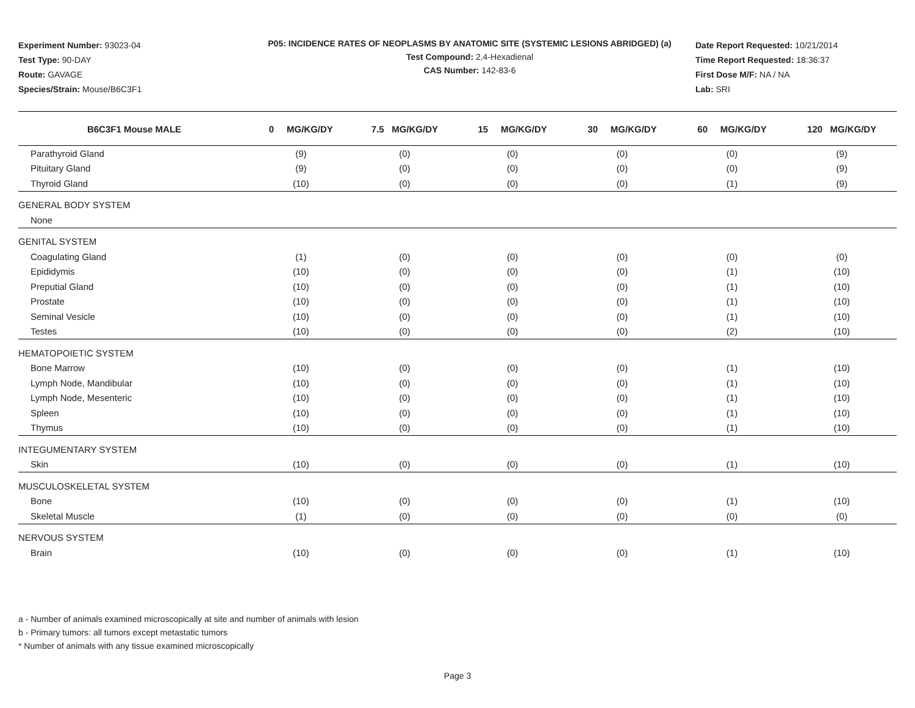Experiment Number: 93023-04
Test Type: 90-DAY
Route: GAVAGE
Species/Strain: Mouse/B6C3F1
P05: INCIDENCE RATES OF NEOPLASMS BY ANATOMIC SITE (SYSTEMIC LESIONS ABRIDGED) (a)
Test Compound: 2,4-Hexadienal
CAS Number: 142-83-6
Date Report Requested: 10/21/2014
Time Report Requested: 18:36:37
First Dose M/F: NA / NA
Lab: SRI
| B6C3F1 Mouse MALE | 0 MG/KG/DY | 7.5 MG/KG/DY | 15 MG/KG/DY | 30 MG/KG/DY | 60 MG/KG/DY | 120 MG/KG/DY |
| --- | --- | --- | --- | --- | --- | --- |
| Parathyroid Gland | (9) | (0) | (0) | (0) | (0) | (9) |
| Pituitary Gland | (9) | (0) | (0) | (0) | (0) | (9) |
| Thyroid Gland | (10) | (0) | (0) | (0) | (1) | (9) |
| GENERAL BODY SYSTEM | | | | | | |
| None | | | | | | |
| GENITAL SYSTEM | | | | | | |
| Coagulating Gland | (1) | (0) | (0) | (0) | (0) | (0) |
| Epididymis | (10) | (0) | (0) | (0) | (1) | (10) |
| Preputial Gland | (10) | (0) | (0) | (0) | (1) | (10) |
| Prostate | (10) | (0) | (0) | (0) | (1) | (10) |
| Seminal Vesicle | (10) | (0) | (0) | (0) | (1) | (10) |
| Testes | (10) | (0) | (0) | (0) | (2) | (10) |
| HEMATOPOIETIC SYSTEM | | | | | | |
| Bone Marrow | (10) | (0) | (0) | (0) | (1) | (10) |
| Lymph Node, Mandibular | (10) | (0) | (0) | (0) | (1) | (10) |
| Lymph Node, Mesenteric | (10) | (0) | (0) | (0) | (1) | (10) |
| Spleen | (10) | (0) | (0) | (0) | (1) | (10) |
| Thymus | (10) | (0) | (0) | (0) | (1) | (10) |
| INTEGUMENTARY SYSTEM | | | | | | |
| Skin | (10) | (0) | (0) | (0) | (1) | (10) |
| MUSCULOSKELETAL SYSTEM | | | | | | |
| Bone | (10) | (0) | (0) | (0) | (1) | (10) |
| Skeletal Muscle | (1) | (0) | (0) | (0) | (0) | (0) |
| NERVOUS SYSTEM | | | | | | |
| Brain | (10) | (0) | (0) | (0) | (1) | (10) |
a - Number of animals examined microscopically at site and number of animals with lesion
b - Primary tumors: all tumors except metastatic tumors
* Number of animals with any tissue examined microscopically
Page 3